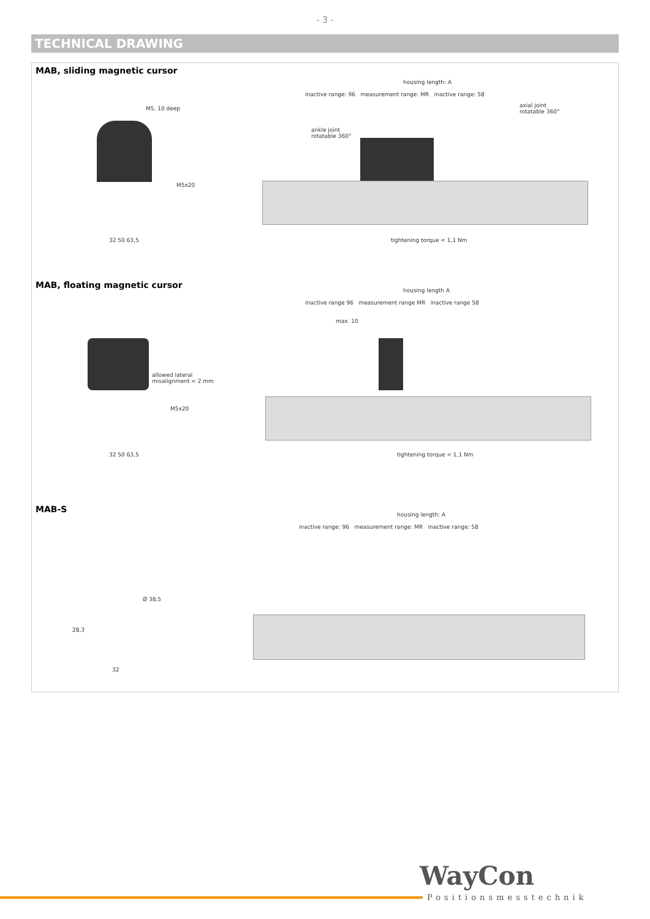- 3 -
TECHNICAL DRAWING
MAB, sliding magnetic cursor
M5, 10 deep
M5x20
32 50 63,5
housing length: A
inactive range: 96 measurement range: MR inactive range: 58
ankle joint
rotatable 360°
axial joint
rotatable 360°
tightening torque < 1,1 Nm
MAB, floating magnetic cursor
allowed lateral
misalignment < 2 mm
M5x20
32 50 63,5
housing length A
inactive range 96 measurement range MR inactive range 58
max. 10
tightening torque < 1,1 Nm
MAB-S
housing length: A
inactive range: 96 measurement range: MR inactive range: 58
Ø 38,5
28,3
32
WayCon
Positionsmesstechnik